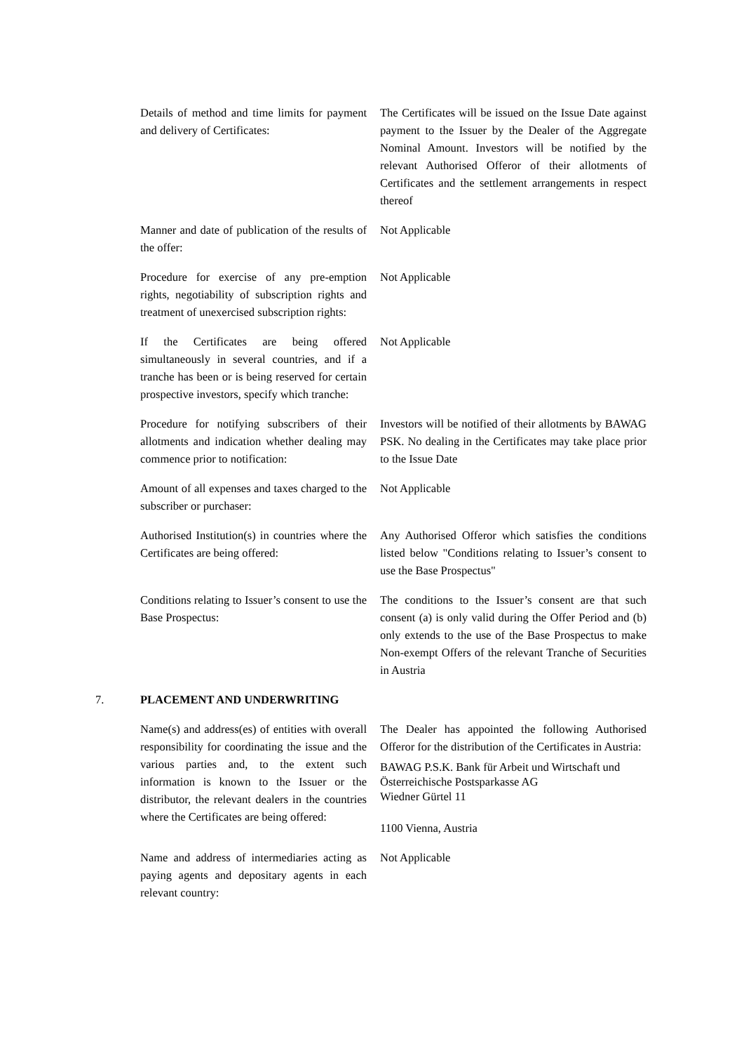Details of method and time limits for payment and delivery of Certificates:
The Certificates will be issued on the Issue Date against payment to the Issuer by the Dealer of the Aggregate Nominal Amount. Investors will be notified by the relevant Authorised Offeror of their allotments of Certificates and the settlement arrangements in respect thereof
Manner and date of publication of the results of the offer:
Not Applicable
Procedure for exercise of any pre-emption rights, negotiability of subscription rights and treatment of unexercised subscription rights:
Not Applicable
If the Certificates are being offered simultaneously in several countries, and if a tranche has been or is being reserved for certain prospective investors, specify which tranche:
Not Applicable
Procedure for notifying subscribers of their allotments and indication whether dealing may commence prior to notification:
Investors will be notified of their allotments by BAWAG PSK. No dealing in the Certificates may take place prior to the Issue Date
Amount of all expenses and taxes charged to the subscriber or purchaser:
Not Applicable
Authorised Institution(s) in countries where the Certificates are being offered:
Any Authorised Offeror which satisfies the conditions listed below "Conditions relating to Issuer’s consent to use the Base Prospectus"
Conditions relating to Issuer’s consent to use the Base Prospectus:
The conditions to the Issuer’s consent are that such consent (a) is only valid during the Offer Period and (b) only extends to the use of the Base Prospectus to make Non-exempt Offers of the relevant Tranche of Securities in Austria
7. PLACEMENT AND UNDERWRITING
Name(s) and address(es) of entities with overall responsibility for coordinating the issue and the various parties and, to the extent such information is known to the Issuer or the distributor, the relevant dealers in the countries where the Certificates are being offered:
The Dealer has appointed the following Authorised Offeror for the distribution of the Certificates in Austria:
BAWAG P.S.K. Bank für Arbeit und Wirtschaft und Österreichische Postsparkasse AG
Wiedner Gürtel 11
1100 Vienna, Austria
Name and address of intermediaries acting as paying agents and depositary agents in each relevant country:
Not Applicable